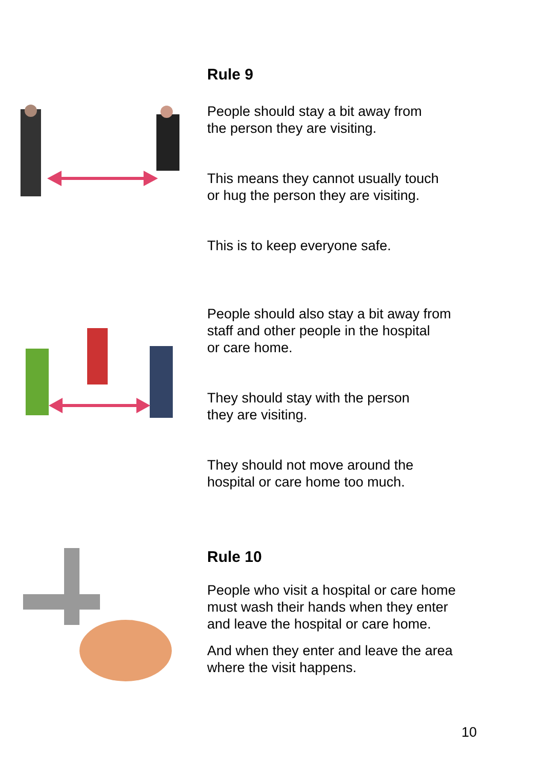Rule 9
People should stay a bit away from
the person they are visiting.
This means they cannot usually touch
or hug the person they are visiting.
This is to keep everyone safe.
People should also stay a bit away from
staff and other people in the hospital
or care home.
They should stay with the person
they are visiting.
They should not move around the
hospital or care home too much.
Rule 10
People who visit a hospital or care home
must wash their hands when they enter
and leave the hospital or care home.
And when they enter and leave the area
where the visit happens.
10